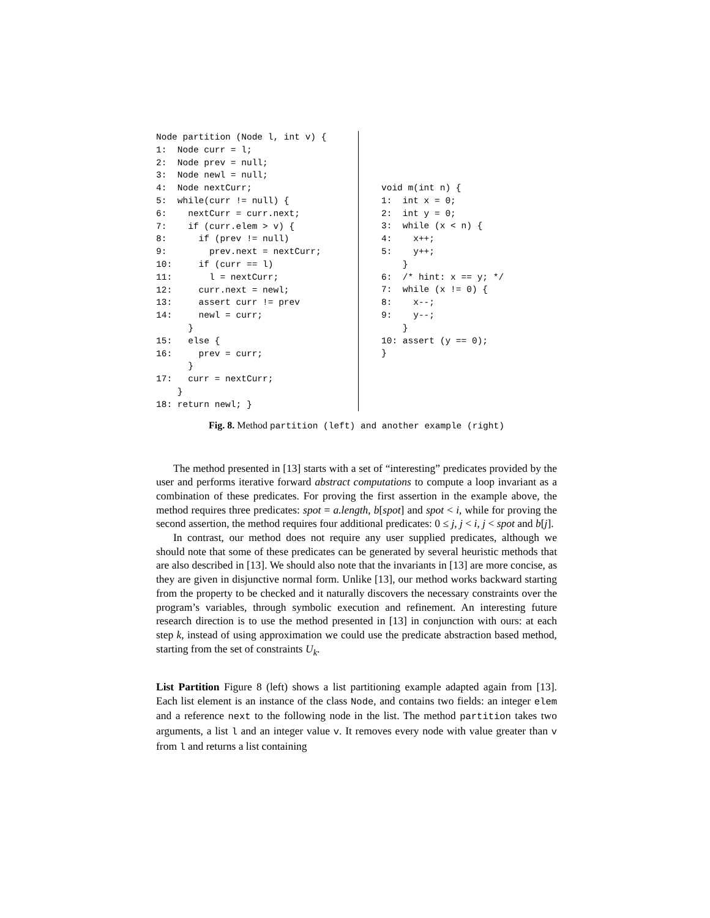Node partition (Node l, int v) {
1:  Node curr = l;
2:  Node prev = null;
3:  Node newl = null;
4:  Node nextCurr;
5:  while(curr != null) {
6:    nextCurr = curr.next;
7:    if (curr.elem > v) {
8:      if (prev != null)
9:        prev.next = nextCurr;
10:     if (curr == l)
11:       l = nextCurr;
12:     curr.next = newl;
13:     assert curr != prev
14:     newl = curr;
      }
15:   else {
16:     prev = curr;
      }
17:   curr = nextCurr;
    }
18: return newl; }
void m(int n) {
1:  int x = 0;
2:  int y = 0;
3:  while (x < n) {
4:    x++;
5:    y++;
    }
6:  /* hint: x == y; */
7:  while (x != 0) {
8:    x--;
9:    y--;
    }
10: assert (y == 0);
}
Fig. 8. Method partition (left) and another example (right)
The method presented in [13] starts with a set of “interesting” predicates provided by the user and performs iterative forward abstract computations to compute a loop invariant as a combination of these predicates. For proving the first assertion in the example above, the method requires three predicates: spot = a.length, b[spot] and spot < i, while for proving the second assertion, the method requires four additional predicates: 0 ≤ j, j < i, j < spot and b[j].
In contrast, our method does not require any user supplied predicates, although we should note that some of these predicates can be generated by several heuristic methods that are also described in [13]. We should also note that the invariants in [13] are more concise, as they are given in disjunctive normal form. Unlike [13], our method works backward starting from the property to be checked and it naturally discovers the necessary constraints over the program’s variables, through symbolic execution and refinement. An interesting future research direction is to use the method presented in [13] in conjunction with ours: at each step k, instead of using approximation we could use the predicate abstraction based method, starting from the set of constraints U<sub>k</sub>.
List Partition Figure 8 (left) shows a list partitioning example adapted again from [13]. Each list element is an instance of the class Node, and contains two fields: an integer elem and a reference next to the following node in the list. The method partition takes two arguments, a list l and an integer value v. It removes every node with value greater than v from l and returns a list containing